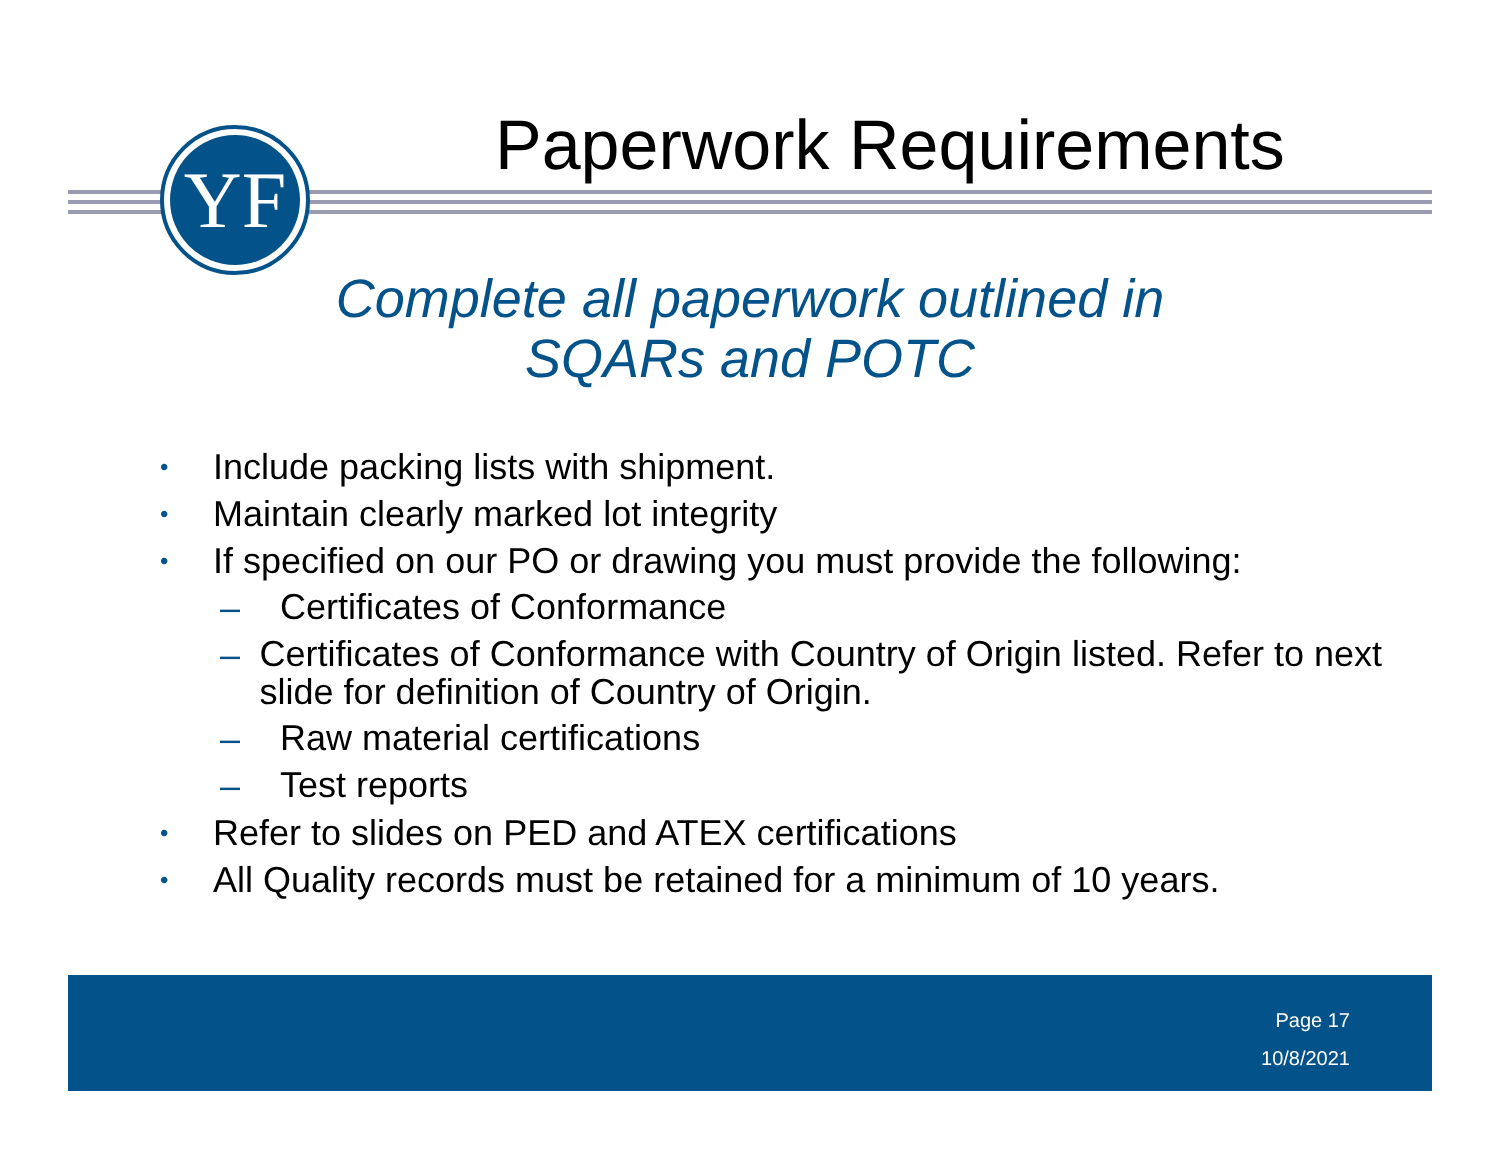YF Paperwork Requirements
Complete all paperwork outlined in
SQARs and POTC
• Include packing lists with shipment.
• Maintain clearly marked lot integrity
• If specified on our PO or drawing you must provide the following:
– Certificates of Conformance
– Certificates of Conformance with Country of Origin listed. Refer to next slide for definition of Country of Origin.
– Raw material certifications
– Test reports
• Refer to slides on PED and ATEX certifications
• All Quality records must be retained for a minimum of 10 years.
Page 17
10/8/2021